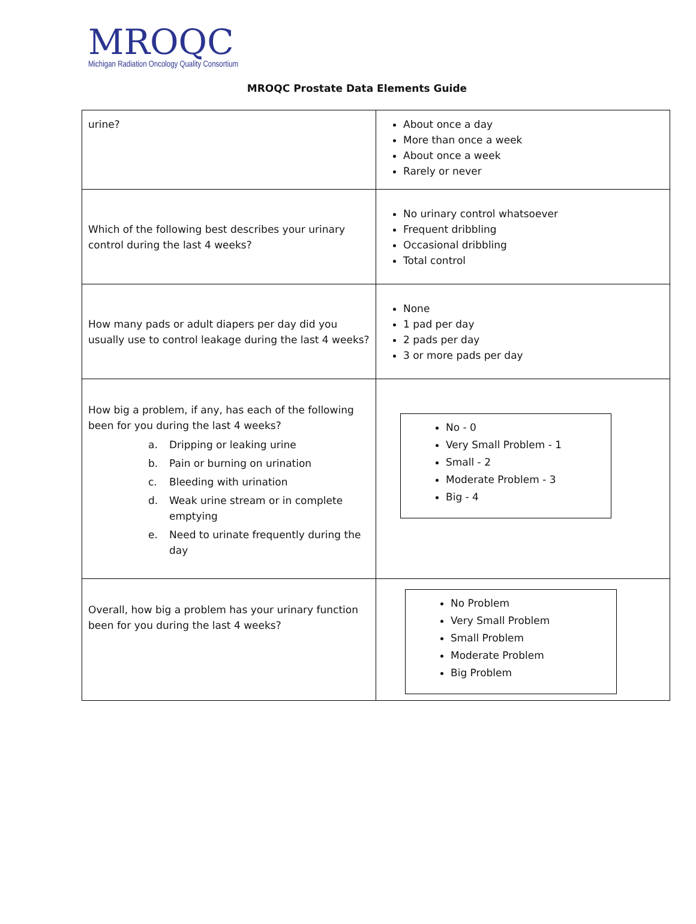MROQC
Michigan Radiation Oncology Quality Consortium
MROQC Prostate Data Elements Guide
| urine? | About once a day More than once a week About once a week Rarely or never |
| Which of the following best describes your urinary control during the last 4 weeks? | No urinary control whatsoever Frequent dribbling Occasional dribbling Total control |
| How many pads or adult diapers per day did you usually use to control leakage during the last 4 weeks? | None 1 pad per day 2 pads per day 3 or more pads per day |
| How big a problem, if any, has each of the following been for you during the last 4 weeks? a. Dripping or leaking urine b. Pain or burning on urination c. Bleeding with urination d. Weak urine stream or in complete emptying e. Need to urinate frequently during the day | No - 0 Very Small Problem - 1 Small - 2 Moderate Problem - 3 Big - 4 |
| Overall, how big a problem has your urinary function been for you during the last 4 weeks? | No Problem Very Small Problem Small Problem Moderate Problem Big Problem |